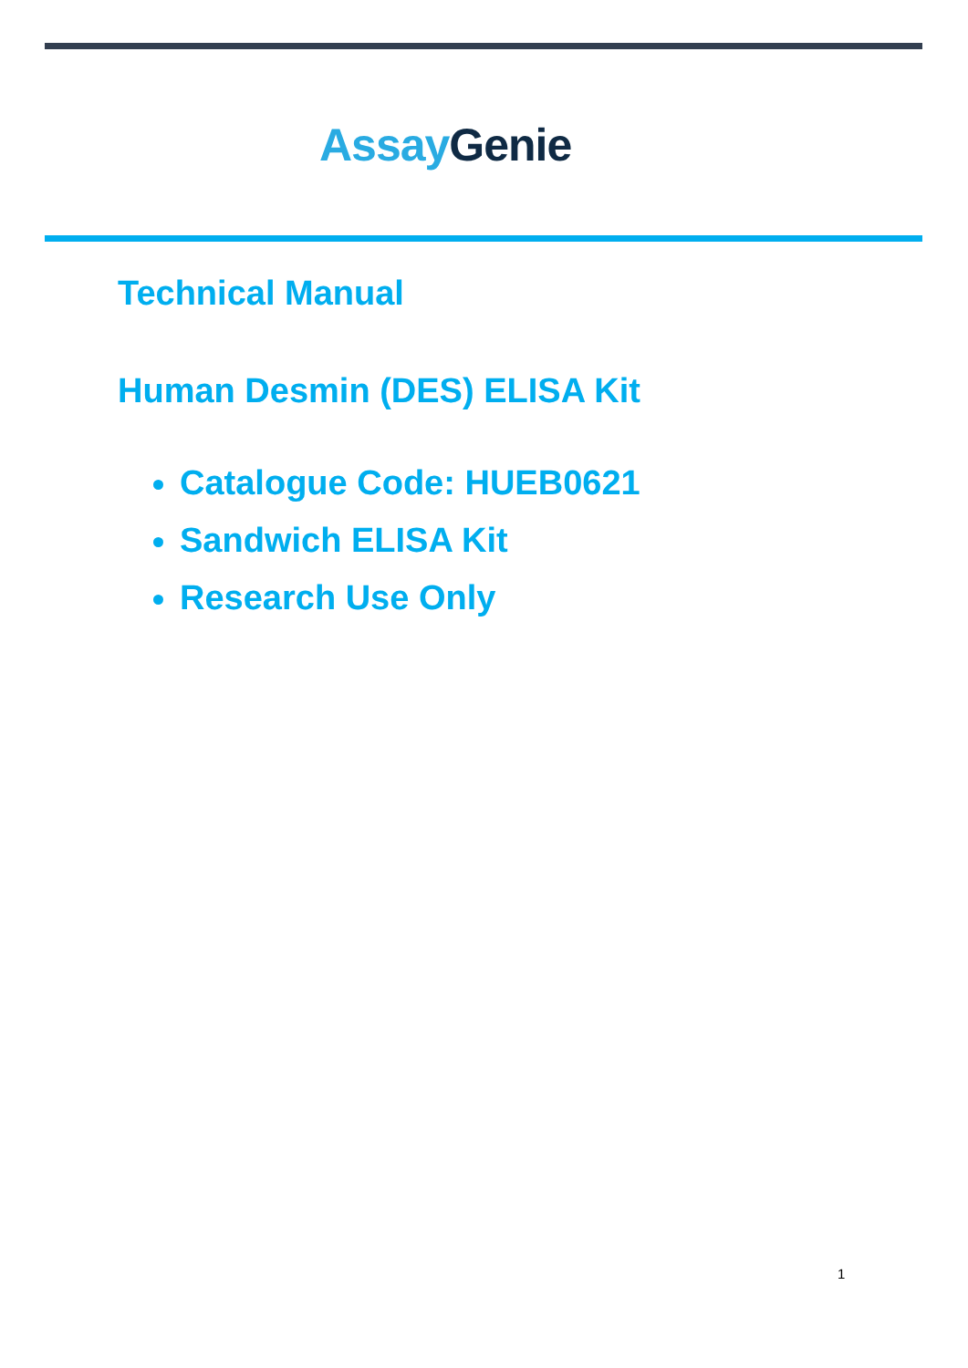Assay Genie
Technical Manual
Human Desmin (DES) ELISA Kit
Catalogue Code: HUEB0621
Sandwich ELISA Kit
Research Use Only
1